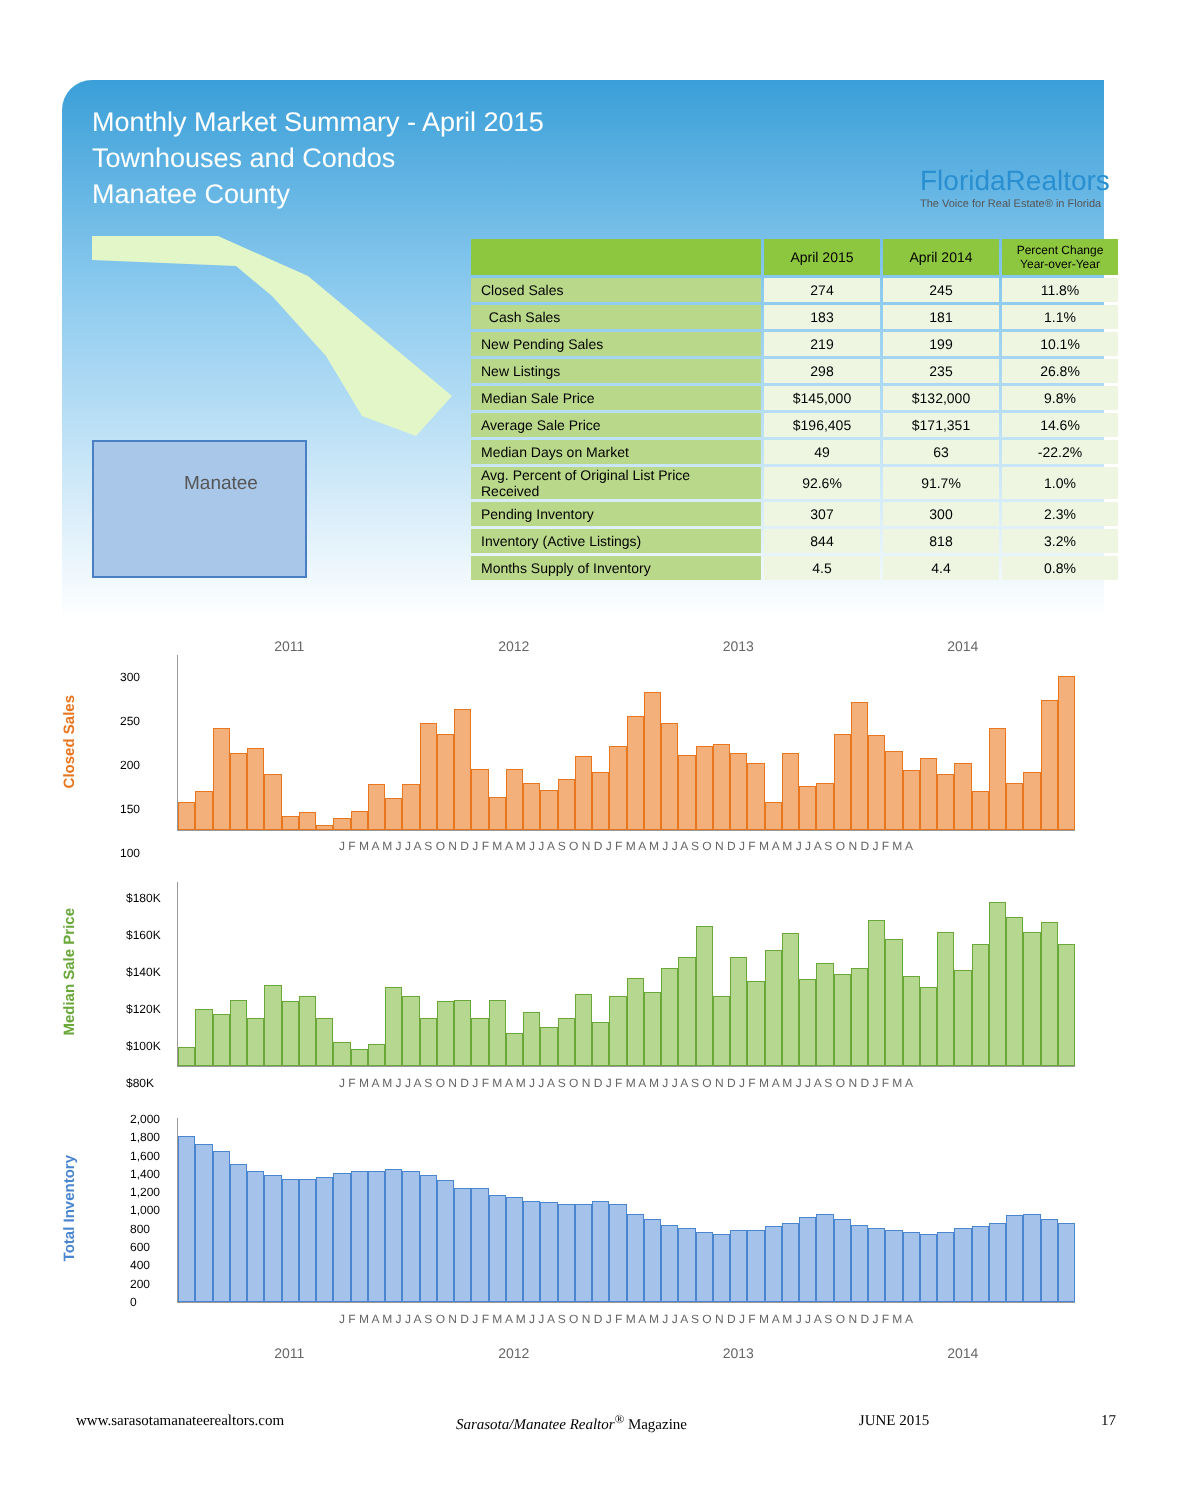Monthly Market Summary - April 2015
Townhouses and Condos
Manatee County
FloridaRealtors
The Voice for Real Estate® in Florida
Manatee
| | April 2015 | April 2014 | Percent Change Year-over-Year |
| --- | --- | --- | --- |
| Closed Sales | 274 | 245 | 11.8% |
| Cash Sales | 183 | 181 | 1.1% |
| New Pending Sales | 219 | 199 | 10.1% |
| New Listings | 298 | 235 | 26.8% |
| Median Sale Price | $145,000 | $132,000 | 9.8% |
| Average Sale Price | $196,405 | $171,351 | 14.6% |
| Median Days on Market | 49 | 63 | -22.2% |
| Avg. Percent of Original List Price Received | 92.6% | 91.7% | 1.0% |
| Pending Inventory | 307 | 300 | 2.3% |
| Inventory (Active Listings) | 844 | 818 | 3.2% |
| Months Supply of Inventory | 4.5 | 4.4 | 0.8% |
2011 2012 2013 2014
Closed Sales
300
250
200
150
100
J F M A M J J A S O N D J F M A M J J A S O N D J F M A M J J A S O N D J F M A M J J A S O N D J F M A
Median Sale Price
$180K
$160K
$140K
$120K
$100K
$80K
J F M A M J J A S O N D J F M A M J J A S O N D J F M A M J J A S O N D J F M A M J J A S O N D J F M A
Total Inventory
2,000
1,800
1,600
1,400
1,200
1,000
800
600
400
200
0
J F M A M J J A S O N D J F M A M J J A S O N D J F M A M J J A S O N D J F M A M J J A S O N D J F M A
2011 2012 2013 2014
www.sarasotamanateerealtors.com Sarasota/Manatee Realtor<sup>®</sup> Magazine JUNE 2015 17